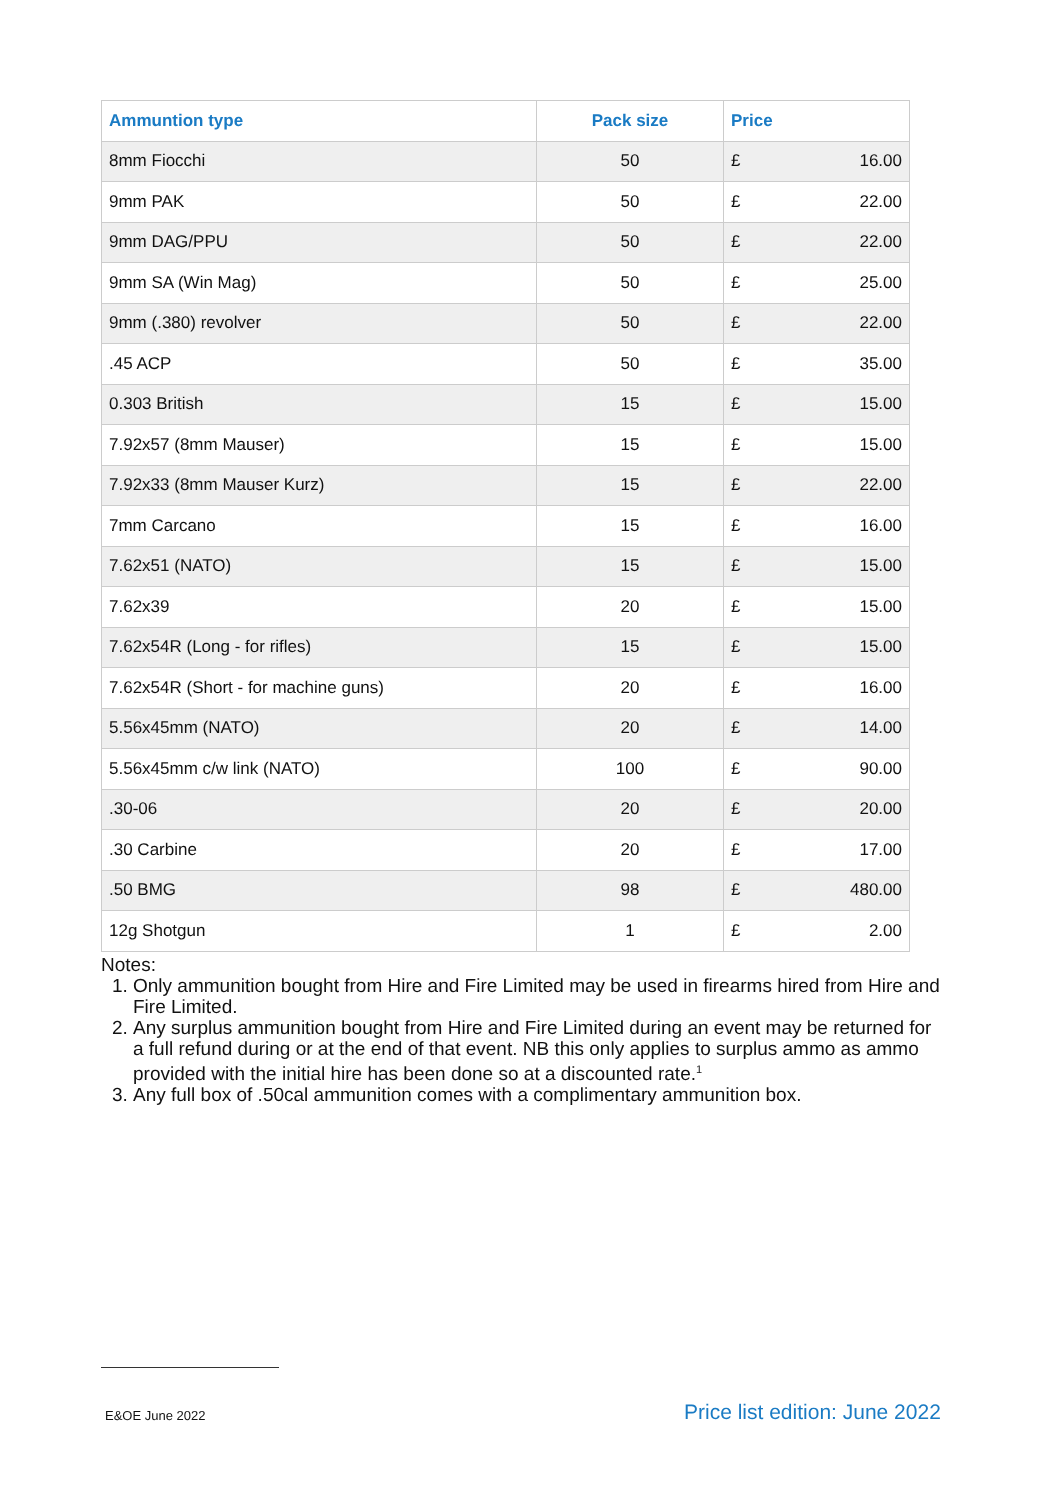| Ammuntion type | Pack size | Price | |
| --- | --- | --- | --- |
| 8mm Fiocchi | 50 | £ | 16.00 |
| 9mm PAK | 50 | £ | 22.00 |
| 9mm DAG/PPU | 50 | £ | 22.00 |
| 9mm SA (Win Mag) | 50 | £ | 25.00 |
| 9mm (.380) revolver | 50 | £ | 22.00 |
| .45 ACP | 50 | £ | 35.00 |
| 0.303 British | 15 | £ | 15.00 |
| 7.92x57 (8mm Mauser) | 15 | £ | 15.00 |
| 7.92x33 (8mm Mauser Kurz) | 15 | £ | 22.00 |
| 7mm Carcano | 15 | £ | 16.00 |
| 7.62x51 (NATO) | 15 | £ | 15.00 |
| 7.62x39 | 20 | £ | 15.00 |
| 7.62x54R (Long - for rifles) | 15 | £ | 15.00 |
| 7.62x54R (Short - for machine guns) | 20 | £ | 16.00 |
| 5.56x45mm (NATO) | 20 | £ | 14.00 |
| 5.56x45mm c/w link (NATO) | 100 | £ | 90.00 |
| .30-06 | 20 | £ | 20.00 |
| .30 Carbine | 20 | £ | 17.00 |
| .50 BMG | 98 | £ | 480.00 |
| 12g Shotgun | 1 | £ | 2.00 |
Notes:
1. Only ammunition bought from Hire and Fire Limited may be used in firearms hired from Hire and Fire Limited.
2. Any surplus ammunition bought from Hire and Fire Limited during an event may be returned for a full refund during or at the end of that event. NB this only applies to surplus ammo as ammo provided with the initial hire has been done so at a discounted rate.<sup>1</sup>
3. Any full box of .50cal ammunition comes with a complimentary ammunition box.
E&OE June 2022 Price list edition: June 2022